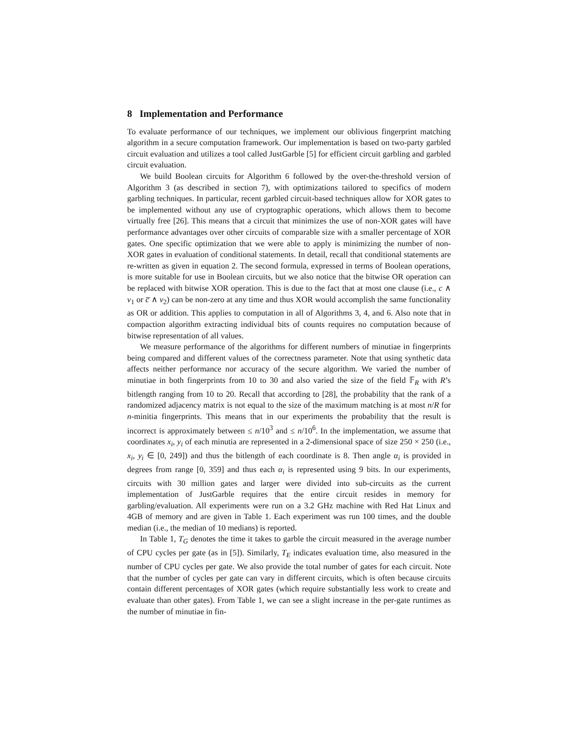8 Implementation and Performance
To evaluate performance of our techniques, we implement our oblivious fingerprint matching algorithm in a secure computation framework. Our implementation is based on two-party garbled circuit evaluation and utilizes a tool called JustGarble [5] for efficient circuit garbling and garbled circuit evaluation.
We build Boolean circuits for Algorithm 6 followed by the over-the-threshold version of Algorithm 3 (as described in section 7), with optimizations tailored to specifics of modern garbling techniques. In particular, recent garbled circuit-based techniques allow for XOR gates to be implemented without any use of cryptographic operations, which allows them to become virtually free [26]. This means that a circuit that minimizes the use of non-XOR gates will have performance advantages over other circuits of comparable size with a smaller percentage of XOR gates. One specific optimization that we were able to apply is minimizing the number of non-XOR gates in evaluation of conditional statements. In detail, recall that conditional statements are re-written as given in equation 2. The second formula, expressed in terms of Boolean operations, is more suitable for use in Boolean circuits, but we also notice that the bitwise OR operation can be replaced with bitwise XOR operation. This is due to the fact that at most one clause (i.e., c ∧ v<sub>1</sub> or c̅ ∧ v<sub>2</sub>) can be non-zero at any time and thus XOR would accomplish the same functionality as OR or addition. This applies to computation in all of Algorithms 3, 4, and 6. Also note that in compaction algorithm extracting individual bits of counts requires no computation because of bitwise representation of all values.
We measure performance of the algorithms for different numbers of minutiae in fingerprints being compared and different values of the correctness parameter. Note that using synthetic data affects neither performance nor accuracy of the secure algorithm. We varied the number of minutiae in both fingerprints from 10 to 30 and also varied the size of the field 𝔽<sub>R</sub> with R’s bitlength ranging from 10 to 20. Recall that according to [28], the probability that the rank of a randomized adjacency matrix is not equal to the size of the maximum matching is at most n/R for n-minitia fingerprints. This means that in our experiments the probability that the result is incorrect is approximately between ≤ n/10<sup>3</sup> and ≤ n/10<sup>6</sup>. In the implementation, we assume that coordinates x<sub>i</sub>, y<sub>i</sub> of each minutia are represented in a 2-dimensional space of size 250 × 250 (i.e., x<sub>i</sub>, y<sub>i</sub> ∈ [0, 249]) and thus the bitlength of each coordinate is 8. Then angle α<sub>i</sub> is provided in degrees from range [0, 359] and thus each α<sub>i</sub> is represented using 9 bits. In our experiments, circuits with 30 million gates and larger were divided into sub-circuits as the current implementation of JustGarble requires that the entire circuit resides in memory for garbling/evaluation. All experiments were run on a 3.2 GHz machine with Red Hat Linux and 4GB of memory and are given in Table 1. Each experiment was run 100 times, and the double median (i.e., the median of 10 medians) is reported.
In Table 1, T<sub>G</sub> denotes the time it takes to garble the circuit measured in the average number of CPU cycles per gate (as in [5]). Similarly, T<sub>E</sub> indicates evaluation time, also measured in the number of CPU cycles per gate. We also provide the total number of gates for each circuit. Note that the number of cycles per gate can vary in different circuits, which is often because circuits contain different percentages of XOR gates (which require substantially less work to create and evaluate than other gates). From Table 1, we can see a slight increase in the per-gate runtimes as the number of minutiae in fin-